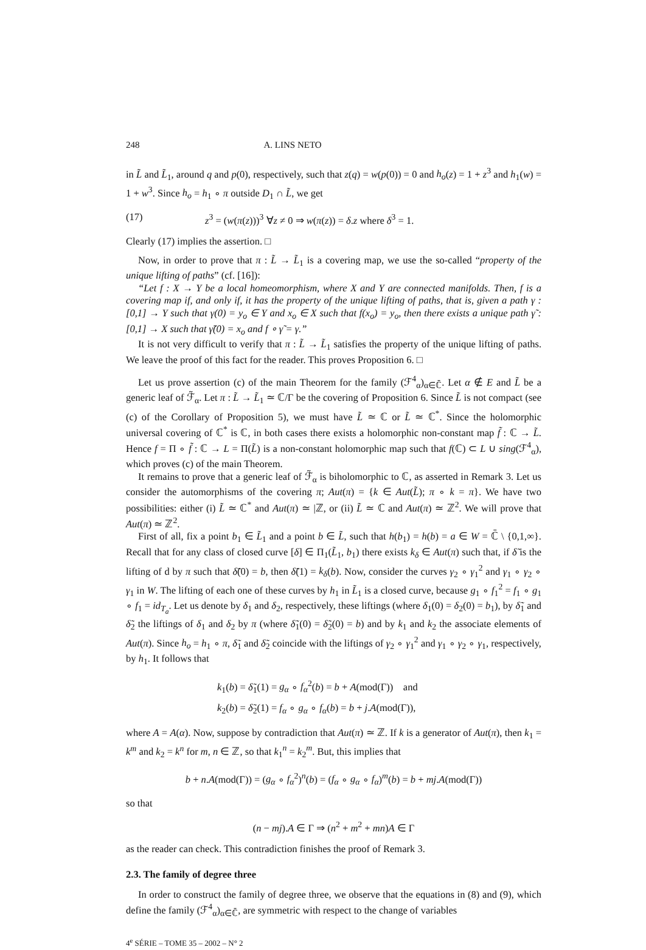248 A. LINS NETO
in L̃ and L̃<sub>1</sub>, around q and p(0), respectively, such that z(q) = w(p(0)) = 0 and h<sub>o</sub>(z) = 1 + z<sup>3</sup> and h<sub>1</sub>(w) = 1 + w<sup>3</sup>. Since h<sub>o</sub> = h<sub>1</sub> ∘ π outside D<sub>1</sub> ∩ L̃, we get
(17) z<sup>3</sup> = (w(π(z)))<sup>3</sup> ∀z ≠ 0 ⇒ w(π(z)) = δ.z where δ<sup>3</sup> = 1.
Clearly (17) implies the assertion. □
Now, in order to prove that π : L̃ → L̃<sub>1</sub> is a covering map, we use the so-called “property of the unique lifting of paths” (cf. [16]):
“Let f : X → Y be a local homeomorphism, where X and Y are connected manifolds. Then, f is a covering map if, and only if, it has the property of the unique lifting of paths, that is, given a path γ : [0,1] → Y such that γ(0) = y<sub>o</sub> ∈ Y and x<sub>o</sub> ∈ X such that f(x<sub>o</sub>) = y<sub>o</sub>, then there exists a unique path γ̃ : [0,1] → X such that γ̃(0) = x<sub>o</sub> and f ∘ γ̃ = γ.”
It is not very difficult to verify that π : L̃ → L̃<sub>1</sub> satisfies the property of the unique lifting of paths. We leave the proof of this fact for the reader. This proves Proposition 6. □
Let us prove assertion (c) of the main Theorem for the family (ℱ<sup>4</sup><sub>α</sub>)<sub>α∈ℂ̄</sub>. Let α ∉ E and L̃ be a generic leaf of ℱ̃<sub>α</sub>. Let π : L̃ → L̃<sub>1</sub> ≃ ℂ/Γ be the covering of Proposition 6. Since L̃ is not compact (see (c) of the Corollary of Proposition 5), we must have L̃ ≃ ℂ or L̃ ≃ ℂ<sup>*</sup>. Since the holomorphic universal covering of ℂ<sup>*</sup> is ℂ, in both cases there exists a holomorphic non-constant map f̃ : ℂ → L̃. Hence f = Π ∘ f̃ : ℂ → L = Π(L̃) is a non-constant holomorphic map such that f(ℂ) ⊂ L ∪ sing(ℱ<sup>4</sup><sub>α</sub>), which proves (c) of the main Theorem.
It remains to prove that a generic leaf of ℱ̃<sub>α</sub> is biholomorphic to ℂ, as asserted in Remark 3. Let us consider the automorphisms of the covering π; Aut(π) = {k ∈ Aut(L̃); π ∘ k = π}. We have two possibilities: either (i) L̃ ≃ ℂ<sup>*</sup> and Aut(π) ≃ |ℤ, or (ii) L̃ ≃ ℂ and Aut(π) ≃ ℤ<sup>2</sup>. We will prove that Aut(π) ≃ ℤ<sup>2</sup>.
First of all, fix a point b<sub>1</sub> ∈ L̃<sub>1</sub> and a point b ∈ L̃, such that h(b<sub>1</sub>) = h(b) = a ∈ W = ℂ̄ \ {0,1,∞}. Recall that for any class of closed curve [δ] ∈ Π<sub>1</sub>(L̃<sub>1</sub>, b<sub>1</sub>) there exists k<sub>δ</sub> ∈ Aut(π) such that, if δ̃ is the lifting of d by π such that δ̃(0) = b, then δ̃(1) = k<sub>δ</sub>(b). Now, consider the curves γ<sub>2</sub> ∘ γ<sub>1</sub><sup>2</sup> and γ<sub>1</sub> ∘ γ<sub>2</sub> ∘ γ<sub>1</sub> in W. The lifting of each one of these curves by h<sub>1</sub> in L̃<sub>1</sub> is a closed curve, because g<sub>1</sub> ∘ f<sub>1</sub><sup>2</sup> = f<sub>1</sub> ∘ g<sub>1</sub> ∘ f<sub>1</sub> = id<sub>T<sub>a</sub></sub>. Let us denote by δ<sub>1</sub> and δ<sub>2</sub>, respectively, these liftings (where δ<sub>1</sub>(0) = δ<sub>2</sub>(0) = b<sub>1</sub>), by δ̃<sub>1</sub> and δ̃<sub>2</sub> the liftings of δ<sub>1</sub> and δ<sub>2</sub> by π (where δ̃<sub>1</sub>(0) = δ̃<sub>2</sub>(0) = b) and by k<sub>1</sub> and k<sub>2</sub> the associate elements of Aut(π). Since h<sub>o</sub> = h<sub>1</sub> ∘ π, δ̃<sub>1</sub> and δ̃<sub>2</sub> coincide with the liftings of γ<sub>2</sub> ∘ γ<sub>1</sub><sup>2</sup> and γ<sub>1</sub> ∘ γ<sub>2</sub> ∘ γ<sub>1</sub>, respectively, by h<sub>1</sub>. It follows that
k<sub>1</sub>(b) = δ̃<sub>1</sub>(1) = g<sub>α</sub> ∘ f<sub>α</sub><sup>2</sup>(b) = b + A(mod(Γ)) and
k<sub>2</sub>(b) = δ̃<sub>2</sub>(1) = f<sub>α</sub> ∘ g<sub>α</sub> ∘ f<sub>α</sub>(b) = b + j.A(mod(Γ)),
where A = A(α). Now, suppose by contradiction that Aut(π) ≃ ℤ. If k is a generator of Aut(π), then k<sub>1</sub> = k<sup>m</sup> and k<sub>2</sub> = k<sup>n</sup> for m, n ∈ ℤ, so that k<sub>1</sub><sup>n</sup> = k<sub>2</sub><sup>m</sup>. But, this implies that
b + n.A(mod(Γ)) = (g<sub>α</sub> ∘ f<sub>α</sub><sup>2</sup>)<sup>n</sup>(b) = (f<sub>α</sub> ∘ g<sub>α</sub> ∘ f<sub>α</sub>)<sup>m</sup>(b) = b + mj.A(mod(Γ))
so that
(n − mj).A ∈ Γ ⇒ (n<sup>2</sup> + m<sup>2</sup> + mn)A ∈ Γ
as the reader can check. This contradiction finishes the proof of Remark 3.
2.3. The family of degree three
In order to construct the family of degree three, we observe that the equations in (8) and (9), which define the family (ℱ<sup>4</sup><sub>α</sub>)<sub>α∈ℂ̄</sub>, are symmetric with respect to the change of variables
4<sup>e</sup> SÉRIE – TOME 35 – 2002 – N° 2